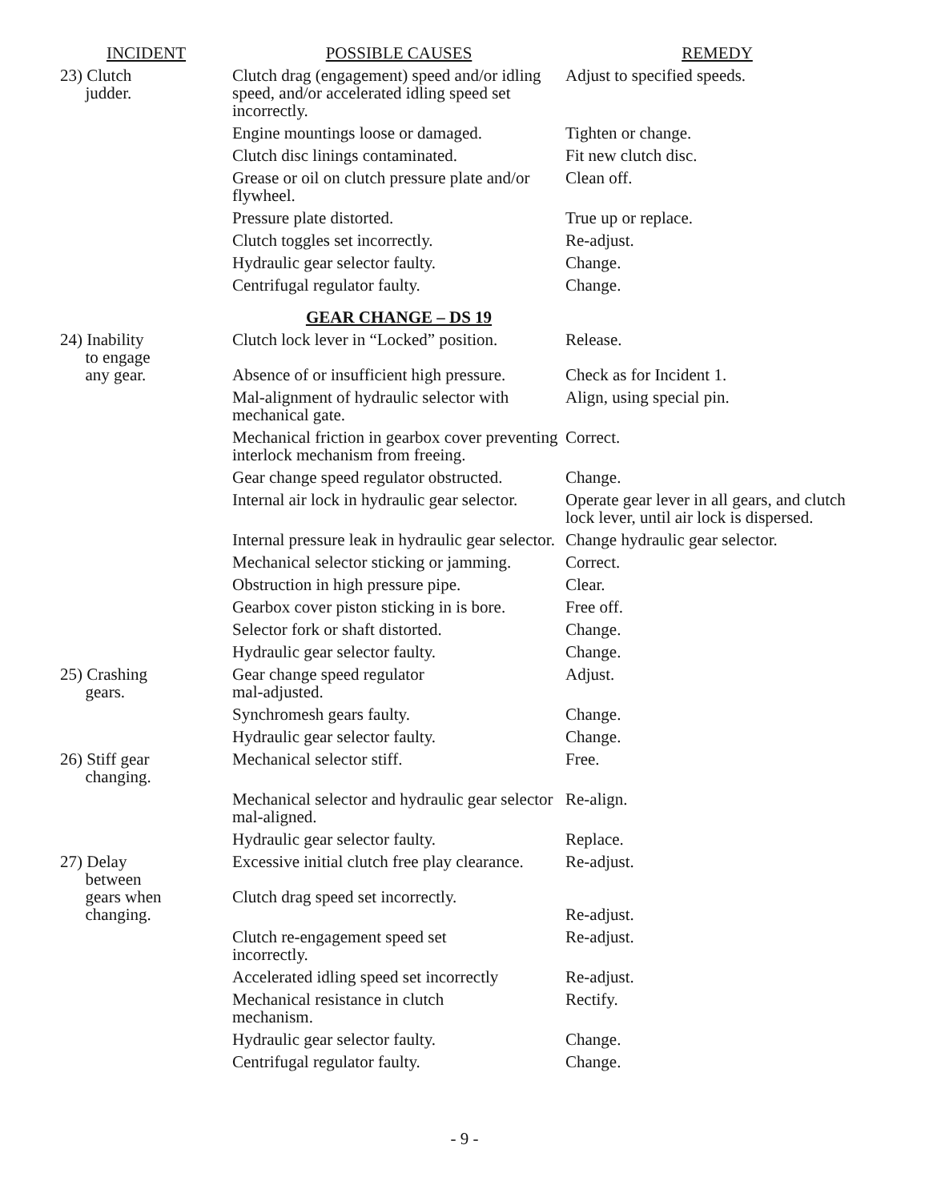| INCIDENT | POSSIBLE CAUSES | REMEDY |
| --- | --- | --- |
| 23) Clutch judder. | Clutch drag (engagement) speed and/or idling speed, and/or accelerated idling speed set incorrectly. | Adjust to specified speeds. |
| | Engine mountings loose or damaged. | Tighten or change. |
| | Clutch disc linings contaminated. | Fit new clutch disc. |
| | Grease or oil on clutch pressure plate and/or flywheel. | Clean off. |
| | Pressure plate distorted. | True up or replace. |
| | Clutch toggles set incorrectly. | Re-adjust. |
| | Hydraulic gear selector faulty. | Change. |
| | Centrifugal regulator faulty. | Change. |
| | GEAR CHANGE – DS 19 | |
| 24) Inability to engage any gear. | Clutch lock lever in “Locked” position. Absence of or insufficient high pressure. | Release. Check as for Incident 1. |
| | Mal-alignment of hydraulic selector with mechanical gate. | Align, using special pin. |
| | Mechanical friction in gearbox cover preventing interlock mechanism from freeing. | Correct. |
| | Gear change speed regulator obstructed. | Change. |
| | Internal air lock in hydraulic gear selector. | Operate gear lever in all gears, and clutch lock lever, until air lock is dispersed. |
| | Internal pressure leak in hydraulic gear selector. | Change hydraulic gear selector. |
| | Mechanical selector sticking or jamming. | Correct. |
| | Obstruction in high pressure pipe. | Clear. |
| | Gearbox cover piston sticking in is bore. | Free off. |
| | Selector fork or shaft distorted. | Change. |
| | Hydraulic gear selector faulty. | Change. |
| 25) Crashing gears. | Gear change speed regulator mal-adjusted. | Adjust. |
| | Synchromesh gears faulty. | Change. |
| | Hydraulic gear selector faulty. | Change. |
| 26) Stiff gear changing. | Mechanical selector stiff. | Free. |
| | Mechanical selector and hydraulic gear selector mal-aligned. | Re-align. |
| | Hydraulic gear selector faulty. | Replace. |
| 27) Delay between gears when changing. | Excessive initial clutch free play clearance. Clutch drag speed set incorrectly. | Re-adjust. Re-adjust. |
| | Clutch re-engagement speed set incorrectly. | Re-adjust. |
| | Accelerated idling speed set incorrectly | Re-adjust. |
| | Mechanical resistance in clutch mechanism. | Rectify. |
| | Hydraulic gear selector faulty. | Change. |
| | Centrifugal regulator faulty. | Change. |
- 9 -